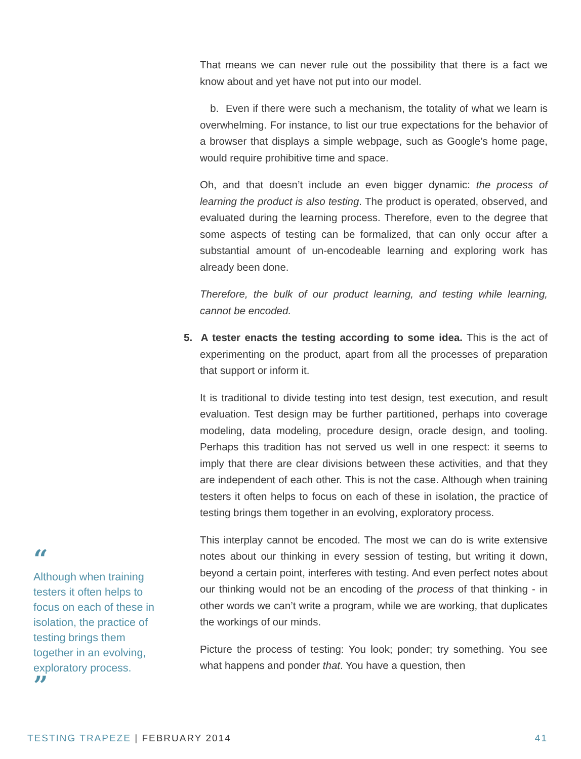That means we can never rule out the possibility that there is a fact we know about and yet have not put into our model.
b. Even if there were such a mechanism, the totality of what we learn is overwhelming. For instance, to list our true expectations for the behavior of a browser that displays a simple webpage, such as Google’s home page, would require prohibitive time and space.
Oh, and that doesn’t include an even bigger dynamic: the process of learning the product is also testing. The product is operated, observed, and evaluated during the learning process. Therefore, even to the degree that some aspects of testing can be formalized, that can only occur after a substantial amount of un-encodeable learning and exploring work has already been done.
Therefore, the bulk of our product learning, and testing while learning, cannot be encoded.
5. A tester enacts the testing according to some idea. This is the act of experimenting on the product, apart from all the processes of preparation that support or inform it.
It is traditional to divide testing into test design, test execution, and result evaluation. Test design may be further partitioned, perhaps into coverage modeling, data modeling, procedure design, oracle design, and tooling. Perhaps this tradition has not served us well in one respect: it seems to imply that there are clear divisions between these activities, and that they are independent of each other. This is not the case. Although when training testers it often helps to focus on each of these in isolation, the practice of testing brings them together in an evolving, exploratory process.
This interplay cannot be encoded. The most we can do is write extensive notes about our thinking in every session of testing, but writing it down, beyond a certain point, interferes with testing. And even perfect notes about our thinking would not be an encoding of the process of that thinking - in other words we can’t write a program, while we are working, that duplicates the workings of our minds.
Picture the process of testing: You look; ponder; try something. You see what happens and ponder that. You have a question, then
“
Although when training testers it often helps to focus on each of these in isolation, the practice of testing brings them together in an evolving, exploratory process.
”
TESTING TRAPEZE | FEBRUARY 2014 41